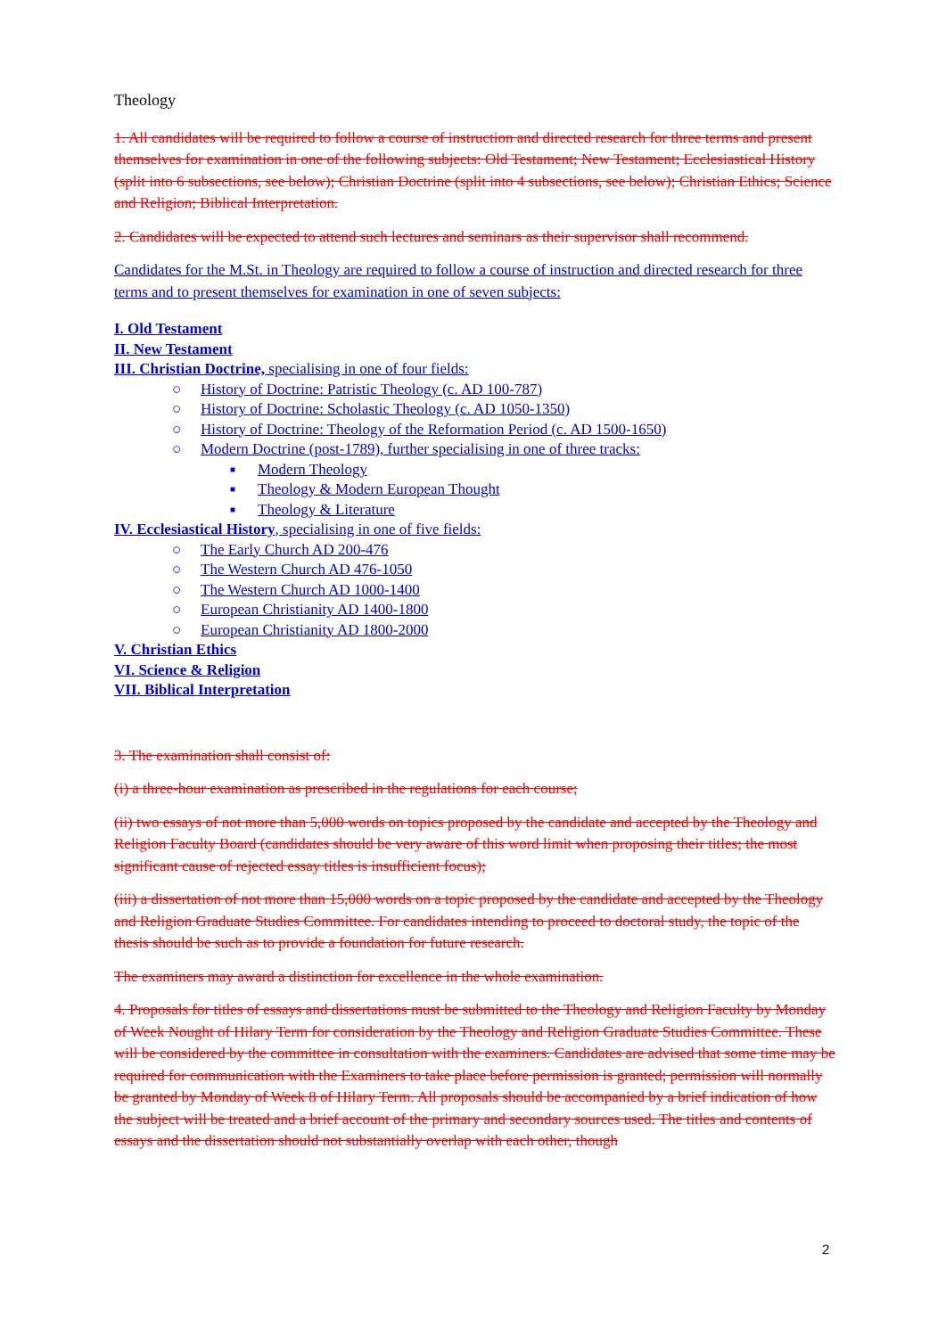Theology
1. All candidates will be required to follow a course of instruction and directed research for three terms and present themselves for examination in one of the following subjects: Old Testament; New Testament; Ecclesiastical History (split into 6 subsections, see below); Christian Doctrine (split into 4 subsections, see below); Christian Ethics; Science and Religion; Biblical Interpretation.
2. Candidates will be expected to attend such lectures and seminars as their supervisor shall recommend.
Candidates for the M.St. in Theology are required to follow a course of instruction and directed research for three terms and to present themselves for examination in one of seven subjects:
I. Old Testament
II. New Testament
III. Christian Doctrine, specialising in one of four fields:
○ History of Doctrine: Patristic Theology (c. AD 100-787)
○ History of Doctrine: Scholastic Theology (c. AD 1050-1350)
○ History of Doctrine: Theology of the Reformation Period (c. AD 1500-1650)
○ Modern Doctrine (post-1789), further specialising in one of three tracks:
■ Modern Theology
■ Theology & Modern European Thought
■ Theology & Literature
IV. Ecclesiastical History, specialising in one of five fields:
○ The Early Church AD 200-476
○ The Western Church AD 476-1050
○ The Western Church AD 1000-1400
○ European Christianity AD 1400-1800
○ European Christianity AD 1800-2000
V. Christian Ethics
VI. Science & Religion
VII. Biblical Interpretation
3. The examination shall consist of:
(i) a three-hour examination as prescribed in the regulations for each course;
(ii) two essays of not more than 5,000 words on topics proposed by the candidate and accepted by the Theology and Religion Faculty Board (candidates should be very aware of this word limit when proposing their titles; the most significant cause of rejected essay titles is insufficient focus);
(iii) a dissertation of not more than 15,000 words on a topic proposed by the candidate and accepted by the Theology and Religion Graduate Studies Committee. For candidates intending to proceed to doctoral study, the topic of the thesis should be such as to provide a foundation for future research.
The examiners may award a distinction for excellence in the whole examination.
4. Proposals for titles of essays and dissertations must be submitted to the Theology and Religion Faculty by Monday of Week Nought of Hilary Term for consideration by the Theology and Religion Graduate Studies Committee. These will be considered by the committee in consultation with the examiners. Candidates are advised that some time may be required for communication with the Examiners to take place before permission is granted; permission will normally be granted by Monday of Week 8 of Hilary Term. All proposals should be accompanied by a brief indication of how the subject will be treated and a brief account of the primary and secondary sources used. The titles and contents of essays and the dissertation should not substantially overlap with each other, though
2